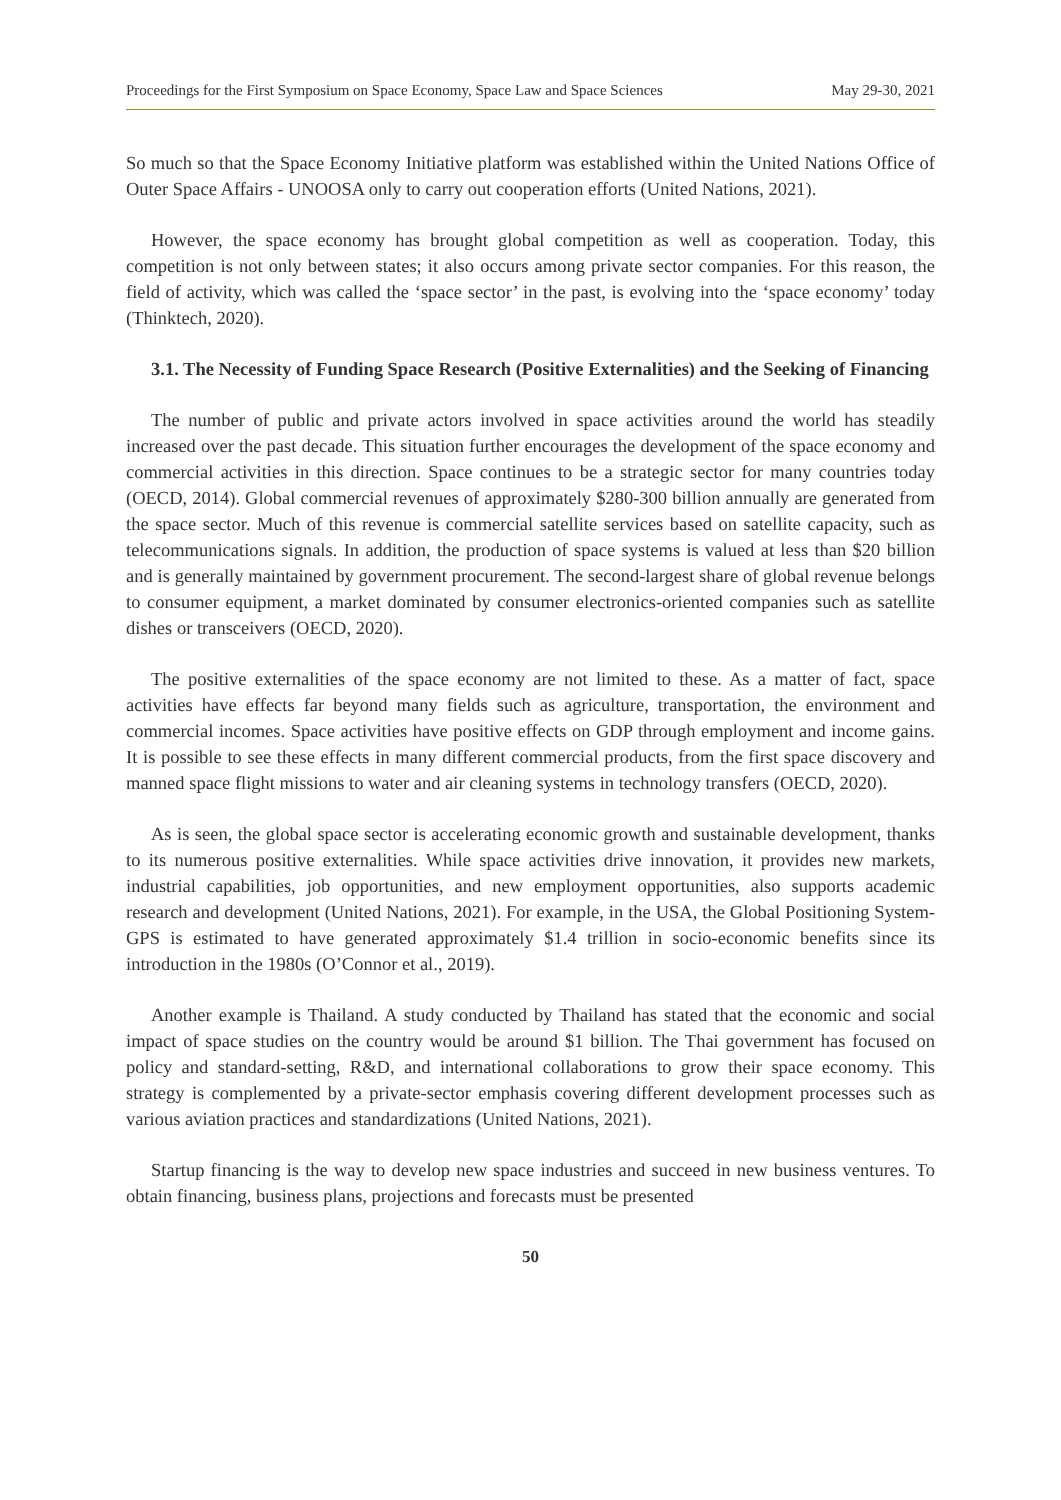Proceedings for the First Symposium on Space Economy, Space Law and Space Sciences May 29-30, 2021
So much so that the Space Economy Initiative platform was established within the United Nations Office of Outer Space Affairs - UNOOSA only to carry out cooperation efforts (United Nations, 2021).
However, the space economy has brought global competition as well as cooperation. Today, this competition is not only between states; it also occurs among private sector companies. For this reason, the field of activity, which was called the ‘space sector’ in the past, is evolving into the ‘space economy’ today (Thinktech, 2020).
3.1. The Necessity of Funding Space Research (Positive Externalities) and the Seeking of Financing
The number of public and private actors involved in space activities around the world has steadily increased over the past decade. This situation further encourages the development of the space economy and commercial activities in this direction. Space continues to be a strategic sector for many countries today (OECD, 2014). Global commercial revenues of approximately $280-300 billion annually are generated from the space sector. Much of this revenue is commercial satellite services based on satellite capacity, such as telecommunications signals. In addition, the production of space systems is valued at less than $20 billion and is generally maintained by government procurement. The second-largest share of global revenue belongs to consumer equipment, a market dominated by consumer electronics-oriented companies such as satellite dishes or transceivers (OECD, 2020).
The positive externalities of the space economy are not limited to these. As a matter of fact, space activities have effects far beyond many fields such as agriculture, transportation, the environment and commercial incomes. Space activities have positive effects on GDP through employment and income gains. It is possible to see these effects in many different commercial products, from the first space discovery and manned space flight missions to water and air cleaning systems in technology transfers (OECD, 2020).
As is seen, the global space sector is accelerating economic growth and sustainable development, thanks to its numerous positive externalities. While space activities drive innovation, it provides new markets, industrial capabilities, job opportunities, and new employment opportunities, also supports academic research and development (United Nations, 2021). For example, in the USA, the Global Positioning System-GPS is estimated to have generated approximately $1.4 trillion in socio-economic benefits since its introduction in the 1980s (O’Connor et al., 2019).
Another example is Thailand. A study conducted by Thailand has stated that the economic and social impact of space studies on the country would be around $1 billion. The Thai government has focused on policy and standard-setting, R&D, and international collaborations to grow their space economy. This strategy is complemented by a private-sector emphasis covering different development processes such as various aviation practices and standardizations (United Nations, 2021).
Startup financing is the way to develop new space industries and succeed in new business ventures. To obtain financing, business plans, projections and forecasts must be presented
50